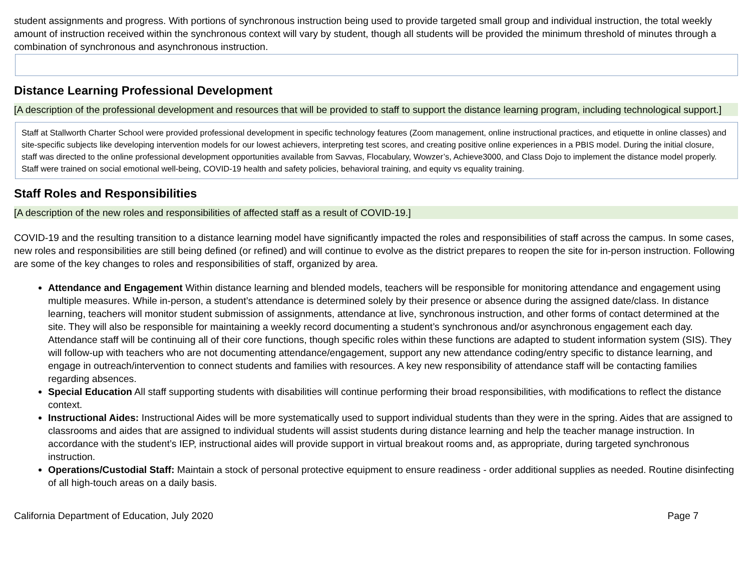student assignments and progress. With portions of synchronous instruction being used to provide targeted small group and individual instruction, the total weekly amount of instruction received within the synchronous context will vary by student, though all students will be provided the minimum threshold of minutes through a combination of synchronous and asynchronous instruction.
Distance Learning Professional Development
[A description of the professional development and resources that will be provided to staff to support the distance learning program, including technological support.]
Staff at Stallworth Charter School were provided professional development in specific technology features (Zoom management, online instructional practices, and etiquette in online classes) and site-specific subjects like developing intervention models for our lowest achievers, interpreting test scores, and creating positive online experiences in a PBIS model. During the initial closure, staff was directed to the online professional development opportunities available from Savvas, Flocabulary, Wowzer’s, Achieve3000, and Class Dojo to implement the distance model properly. Staff were trained on social emotional well-being, COVID-19 health and safety policies, behavioral training, and equity vs equality training.
Staff Roles and Responsibilities
[A description of the new roles and responsibilities of affected staff as a result of COVID-19.]
COVID-19 and the resulting transition to a distance learning model have significantly impacted the roles and responsibilities of staff across the campus. In some cases, new roles and responsibilities are still being defined (or refined) and will continue to evolve as the district prepares to reopen the site for in-person instruction. Following are some of the key changes to roles and responsibilities of staff, organized by area.
Attendance and Engagement Within distance learning and blended models, teachers will be responsible for monitoring attendance and engagement using multiple measures. While in-person, a student’s attendance is determined solely by their presence or absence during the assigned date/class. In distance learning, teachers will monitor student submission of assignments, attendance at live, synchronous instruction, and other forms of contact determined at the site. They will also be responsible for maintaining a weekly record documenting a student’s synchronous and/or asynchronous engagement each day. Attendance staff will be continuing all of their core functions, though specific roles within these functions are adapted to student information system (SIS). They will follow-up with teachers who are not documenting attendance/engagement, support any new attendance coding/entry specific to distance learning, and engage in outreach/intervention to connect students and families with resources. A key new responsibility of attendance staff will be contacting families regarding absences.
Special Education All staff supporting students with disabilities will continue performing their broad responsibilities, with modifications to reflect the distance context.
Instructional Aides: Instructional Aides will be more systematically used to support individual students than they were in the spring. Aides that are assigned to classrooms and aides that are assigned to individual students will assist students during distance learning and help the teacher manage instruction. In accordance with the student’s IEP, instructional aides will provide support in virtual breakout rooms and, as appropriate, during targeted synchronous instruction.
Operations/Custodial Staff: Maintain a stock of personal protective equipment to ensure readiness - order additional supplies as needed. Routine disinfecting of all high-touch areas on a daily basis.
California Department of Education, July 2020 Page 7